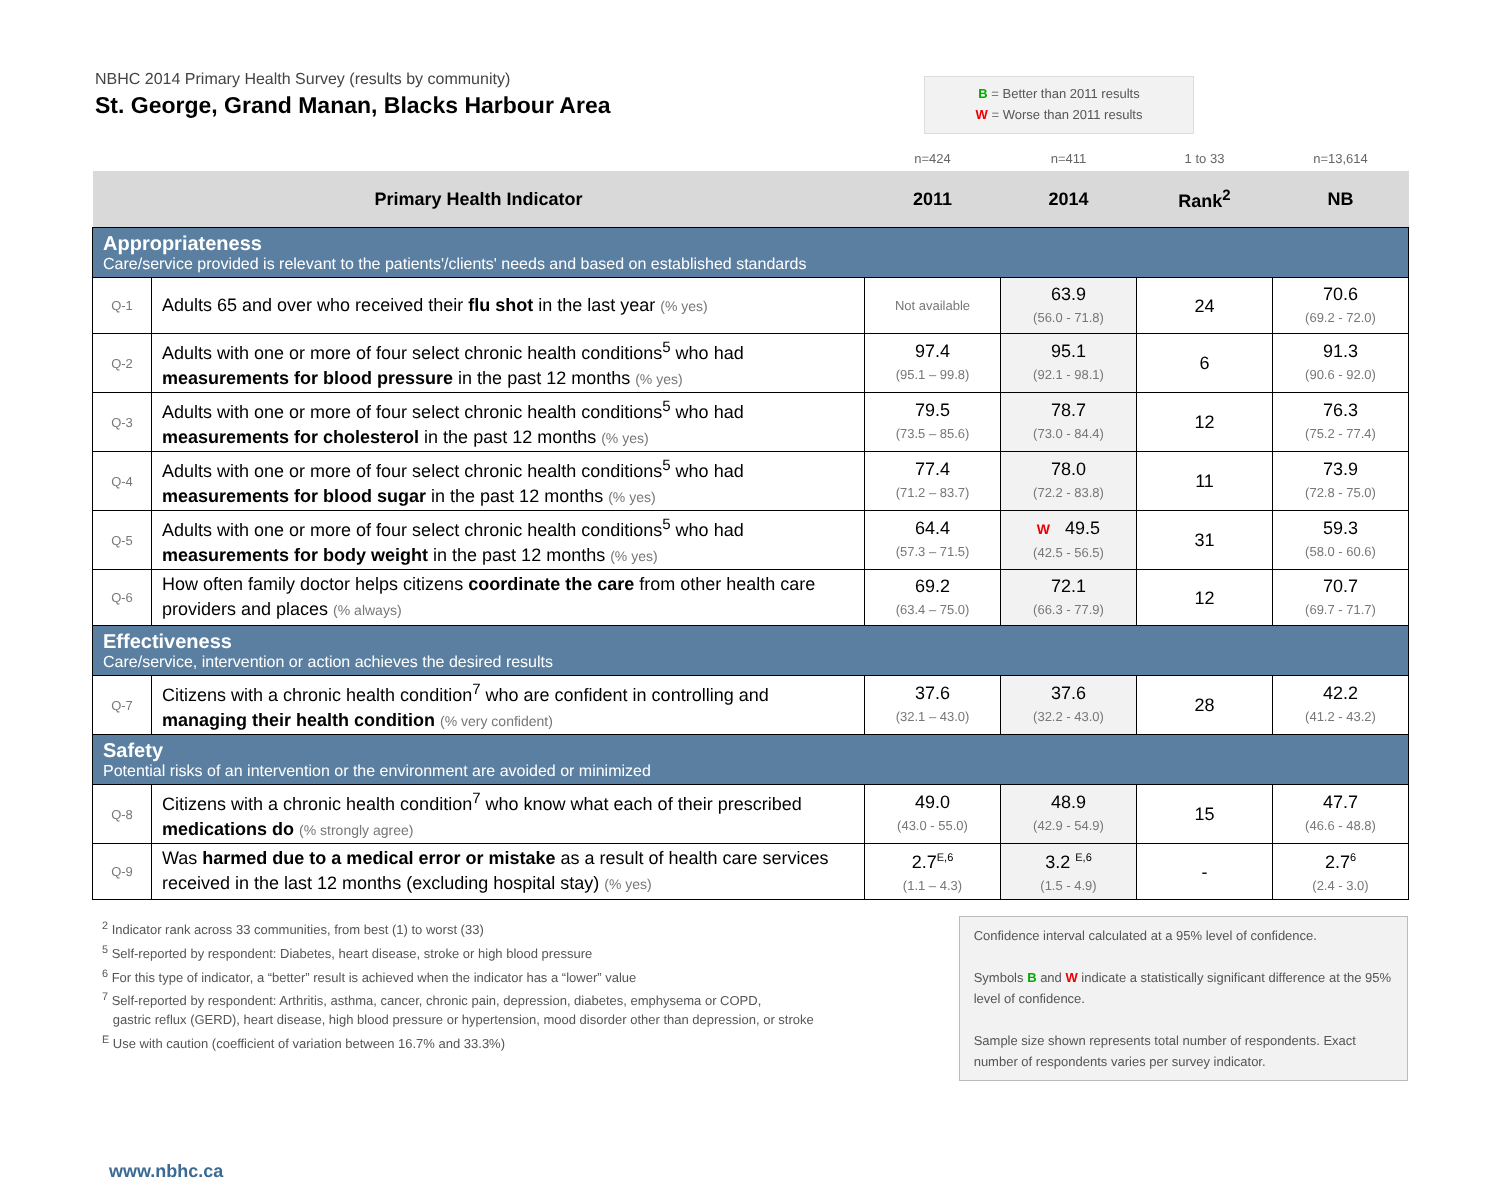NBHC 2014 Primary Health Survey (results by community)
St. George, Grand Manan, Blacks Harbour Area
B = Better than 2011 results
W = Worse than 2011 results
| | | n=424 | n=411 | 1 to 33 | n=13,614 |
| Primary Health Indicator | | 2011 | 2014 | Rank<sup>2</sup> | NB |
| Appropriateness Care/service provided is relevant to the patients'/clients' needs and based on established standards | | | | | |
| Q-1 | Adults 65 and over who received their flu shot in the last year (% yes) | Not available | 63.9 (56.0 - 71.8) | 24 | 70.6 (69.2 - 72.0) |
| Q-2 | Adults with one or more of four select chronic health conditions<sup>5</sup> who had measurements for blood pressure in the past 12 months (% yes) | 97.4 (95.1 – 99.8) | 95.1 (92.1 - 98.1) | 6 | 91.3 (90.6 - 92.0) |
| Q-3 | Adults with one or more of four select chronic health conditions<sup>5</sup> who had measurements for cholesterol in the past 12 months (% yes) | 79.5 (73.5 – 85.6) | 78.7 (73.0 - 84.4) | 12 | 76.3 (75.2 - 77.4) |
| Q-4 | Adults with one or more of four select chronic health conditions<sup>5</sup> who had measurements for blood sugar in the past 12 months (% yes) | 77.4 (71.2 – 83.7) | 78.0 (72.2 - 83.8) | 11 | 73.9 (72.8 - 75.0) |
| Q-5 | Adults with one or more of four select chronic health conditions<sup>5</sup> who had measurements for body weight in the past 12 months (% yes) | 64.4 (57.3 – 71.5) | W 49.5 (42.5 - 56.5) | 31 | 59.3 (58.0 - 60.6) |
| Q-6 | How often family doctor helps citizens coordinate the care from other health care providers and places (% always) | 69.2 (63.4 – 75.0) | 72.1 (66.3 - 77.9) | 12 | 70.7 (69.7 - 71.7) |
| Effectiveness Care/service, intervention or action achieves the desired results | | | | | |
| Q-7 | Citizens with a chronic health condition<sup>7</sup> who are confident in controlling and managing their health condition (% very confident) | 37.6 (32.1 – 43.0) | 37.6 (32.2 - 43.0) | 28 | 42.2 (41.2 - 43.2) |
| Safety Potential risks of an intervention or the environment are avoided or minimized | | | | | |
| Q-8 | Citizens with a chronic health condition<sup>7</sup> who know what each of their prescribed medications do (% strongly agree) | 49.0 (43.0 - 55.0) | 48.9 (42.9 - 54.9) | 15 | 47.7 (46.6 - 48.8) |
| Q-9 | Was harmed due to a medical error or mistake as a result of health care services received in the last 12 months (excluding hospital stay) (% yes) | 2.7<sup>E,6</sup> (1.1 – 4.3) | 3.2 <sup>E,6</sup> (1.5 - 4.9) | - | 2.7<sup>6</sup> (2.4 - 3.0) |
<sup>2</sup> Indicator rank across 33 communities, from best (1) to worst (33)
<sup>5</sup> Self-reported by respondent: Diabetes, heart disease, stroke or high blood pressure
<sup>6</sup> For this type of indicator, a “better” result is achieved when the indicator has a “lower” value
<sup>7</sup> Self-reported by respondent: Arthritis, asthma, cancer, chronic pain, depression, diabetes, emphysema or COPD,
gastric reflux (GERD), heart disease, high blood pressure or hypertension, mood disorder other than depression, or stroke
<sup>E</sup> Use with caution (coefficient of variation between 16.7% and 33.3%)
Confidence interval calculated at a 95% level of confidence.
Symbols B and W indicate a statistically significant difference at the 95% level of confidence.
Sample size shown represents total number of respondents. Exact number of respondents varies per survey indicator.
www.nbhc.ca